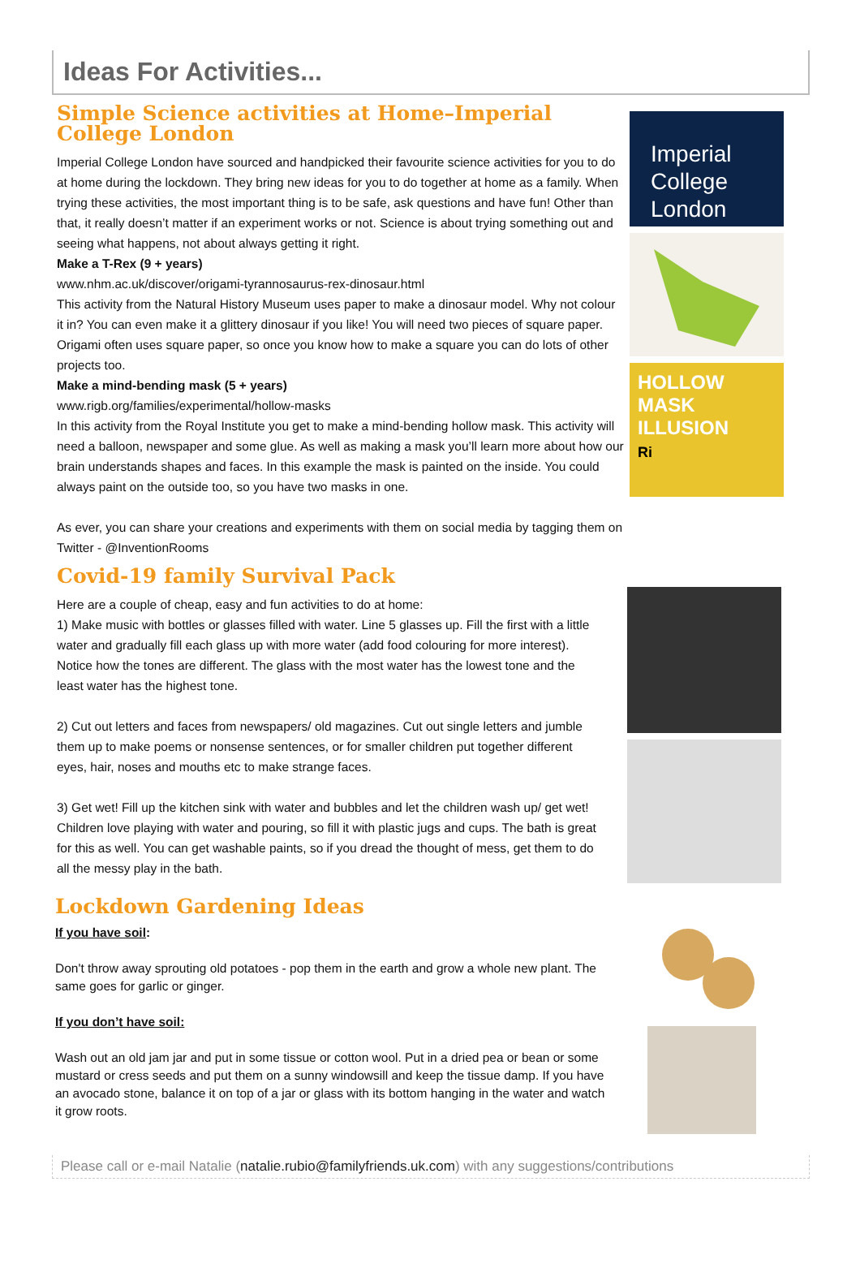Ideas For Activities...
Simple Science activities at Home–Imperial College London
Imperial College London have sourced and handpicked their favourite science activities for you to do at home during the lockdown. They bring new ideas for you to do together at home as a family. When trying these activities, the most important thing is to be safe, ask questions and have fun! Other than that, it really doesn’t matter if an experiment works or not. Science is about trying something out and seeing what happens, not about always getting it right.
Make a T-Rex (9 + years)
www.nhm.ac.uk/discover/origami-tyrannosaurus-rex-dinosaur.html
This activity from the Natural History Museum uses paper to make a dinosaur model. Why not colour it in? You can even make it a glittery dinosaur if you like! You will need two pieces of square paper. Origami often uses square paper, so once you know how to make a square you can do lots of other projects too.
Make a mind-bending mask (5 + years)
www.rigb.org/families/experimental/hollow-masks
In this activity from the Royal Institute you get to make a mind-bending hollow mask. This activity will need a balloon, newspaper and some glue. As well as making a mask you’ll learn more about how our brain understands shapes and faces. In this example the mask is painted on the inside. You could always paint on the outside too, so you have two masks in one.
As ever, you can share your creations and experiments with them on social media by tagging them on Twitter - @InventionRooms
Imperial College
London
HOLLOW
MASK
ILLUSION
Ri
Covid-19 family Survival Pack
Here are a couple of cheap, easy and fun activities to do at home:
1) Make music with bottles or glasses filled with water. Line 5 glasses up. Fill the first with a little water and gradually fill each glass up with more water (add food colouring for more interest). Notice how the tones are different. The glass with the most water has the lowest tone and the least water has the highest tone.
2) Cut out letters and faces from newspapers/ old magazines. Cut out single letters and jumble them up to make poems or nonsense sentences, or for smaller children put together different eyes, hair, noses and mouths etc to make strange faces.
3) Get wet! Fill up the kitchen sink with water and bubbles and let the children wash up/ get wet! Children love playing with water and pouring, so fill it with plastic jugs and cups. The bath is great for this as well. You can get washable paints, so if you dread the thought of mess, get them to do all the messy play in the bath.
Lockdown Gardening Ideas
If you have soil:
Don't throw away sprouting old potatoes - pop them in the earth and grow a whole new plant. The same goes for garlic or ginger.
If you don’t have soil:
Wash out an old jam jar and put in some tissue or cotton wool. Put in a dried pea or bean or some mustard or cress seeds and put them on a sunny windowsill and keep the tissue damp. If you have an avocado stone, balance it on top of a jar or glass with its bottom hanging in the water and watch it grow roots.
Please call or e-mail Natalie (natalie.rubio@familyfriends.uk.com) with any suggestions/contributions